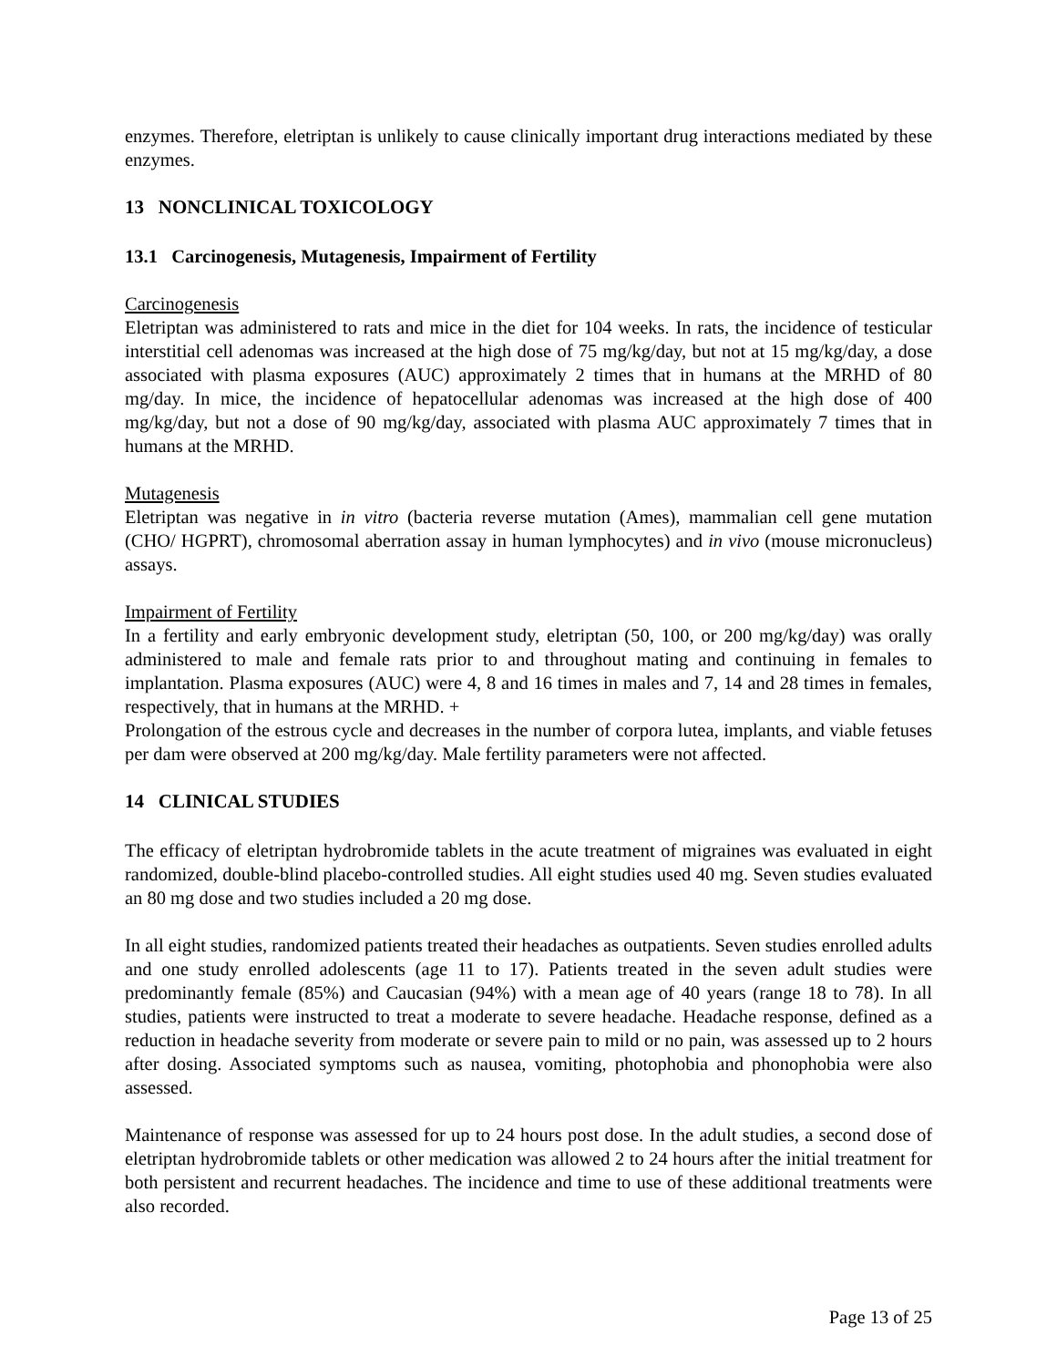enzymes. Therefore, eletriptan is unlikely to cause clinically important drug interactions mediated by these enzymes.
13 NONCLINICAL TOXICOLOGY
13.1 Carcinogenesis, Mutagenesis, Impairment of Fertility
Carcinogenesis
Eletriptan was administered to rats and mice in the diet for 104 weeks. In rats, the incidence of testicular interstitial cell adenomas was increased at the high dose of 75 mg/kg/day, but not at 15 mg/kg/day, a dose associated with plasma exposures (AUC) approximately 2 times that in humans at the MRHD of 80 mg/day. In mice, the incidence of hepatocellular adenomas was increased at the high dose of 400 mg/kg/day, but not a dose of 90 mg/kg/day, associated with plasma AUC approximately 7 times that in humans at the MRHD.
Mutagenesis
Eletriptan was negative in in vitro (bacteria reverse mutation (Ames), mammalian cell gene mutation (CHO/ HGPRT), chromosomal aberration assay in human lymphocytes) and in vivo (mouse micronucleus) assays.
Impairment of Fertility
In a fertility and early embryonic development study, eletriptan (50, 100, or 200 mg/kg/day) was orally administered to male and female rats prior to and throughout mating and continuing in females to implantation. Plasma exposures (AUC) were 4, 8 and 16 times in males and 7, 14 and 28 times in females, respectively, that in humans at the MRHD. +
Prolongation of the estrous cycle and decreases in the number of corpora lutea, implants, and viable fetuses per dam were observed at 200 mg/kg/day. Male fertility parameters were not affected.
14 CLINICAL STUDIES
The efficacy of eletriptan hydrobromide tablets in the acute treatment of migraines was evaluated in eight randomized, double-blind placebo-controlled studies. All eight studies used 40 mg. Seven studies evaluated an 80 mg dose and two studies included a 20 mg dose.
In all eight studies, randomized patients treated their headaches as outpatients. Seven studies enrolled adults and one study enrolled adolescents (age 11 to 17). Patients treated in the seven adult studies were predominantly female (85%) and Caucasian (94%) with a mean age of 40 years (range 18 to 78). In all studies, patients were instructed to treat a moderate to severe headache. Headache response, defined as a reduction in headache severity from moderate or severe pain to mild or no pain, was assessed up to 2 hours after dosing. Associated symptoms such as nausea, vomiting, photophobia and phonophobia were also assessed.
Maintenance of response was assessed for up to 24 hours post dose. In the adult studies, a second dose of eletriptan hydrobromide tablets or other medication was allowed 2 to 24 hours after the initial treatment for both persistent and recurrent headaches. The incidence and time to use of these additional treatments were also recorded.
Page 13 of 25